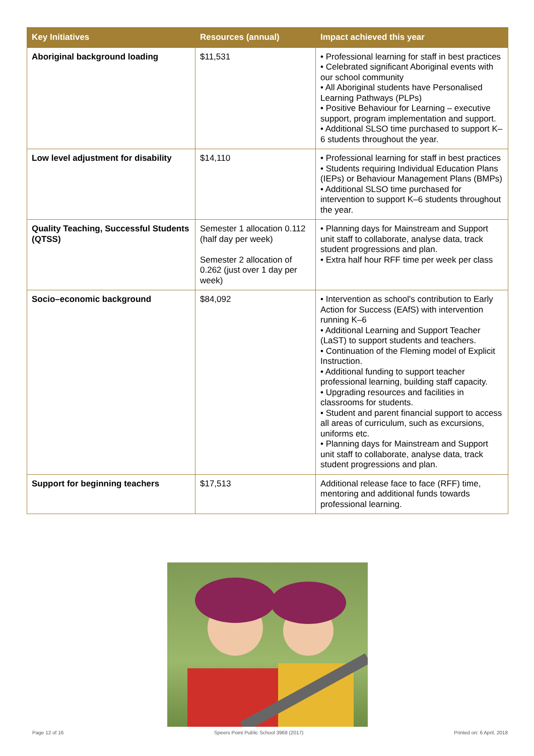| Key Initiatives | Resources (annual) | Impact achieved this year |
| --- | --- | --- |
| Aboriginal background loading | $11,531 | • Professional learning for staff in best practices • Celebrated significant Aboriginal events with our school community • All Aboriginal students have Personalised Learning Pathways (PLPs) • Positive Behaviour for Learning – executive support, program implementation and support. • Additional SLSO time purchased to support K–6 students throughout the year. |
| Low level adjustment for disability | $14,110 | • Professional learning for staff in best practices • Students requiring Individual Education Plans (IEPs) or Behaviour Management Plans (BMPs) • Additional SLSO time purchased for intervention to support K–6 students throughout the year. |
| Quality Teaching, Successful Students (QTSS) | Semester 1 allocation 0.112 (half day per week) Semester 2 allocation of 0.262 (just over 1 day per week) | • Planning days for Mainstream and Support unit staff to collaborate, analyse data, track student progressions and plan. • Extra half hour RFF time per week per class |
| Socio–economic background | $84,092 | • Intervention as school's contribution to Early Action for Success (EAfS) with intervention running K–6 • Additional Learning and Support Teacher (LaST) to support students and teachers. • Continuation of the Fleming model of Explicit Instruction. • Additional funding to support teacher professional learning, building staff capacity. • Upgrading resources and facilities in classrooms for students. • Student and parent financial support to access all areas of curriculum, such as excursions, uniforms etc. • Planning days for Mainstream and Support unit staff to collaborate, analyse data, track student progressions and plan. |
| Support for beginning teachers | $17,513 | Additional release face to face (RFF) time, mentoring and additional funds towards professional learning. |
Page 12 of 16 Speers Point Public School 3968 (2017) Printed on: 6 April, 2018